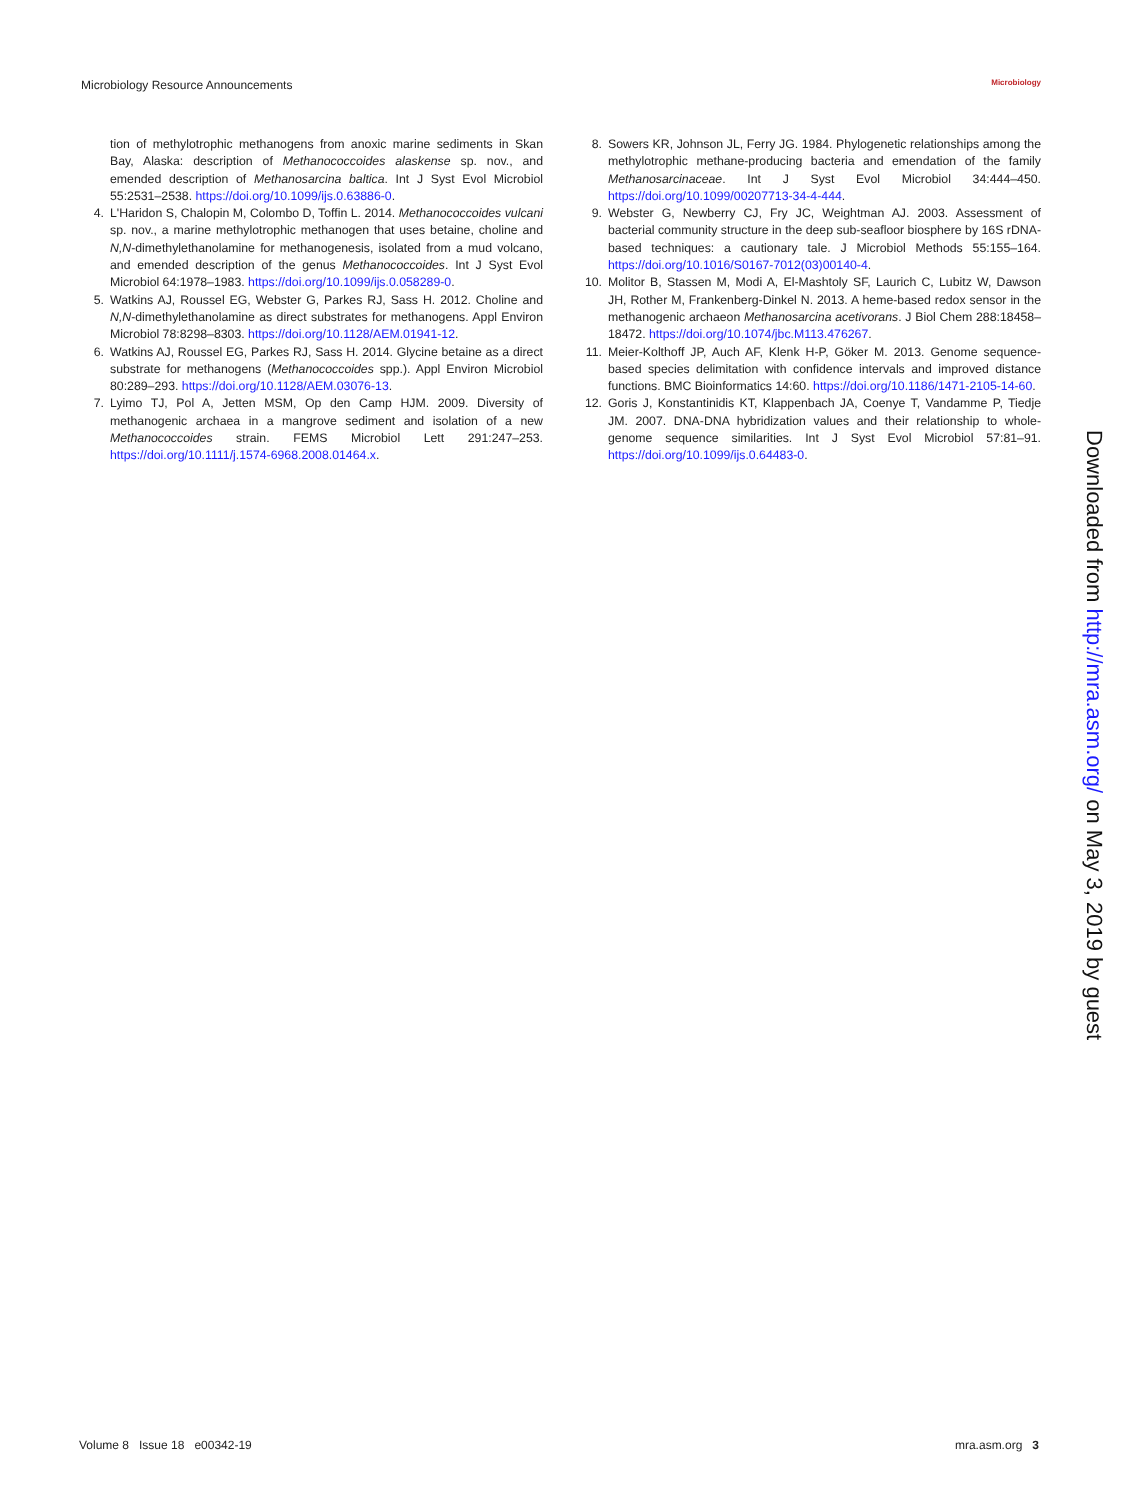Microbiology Resource Announcements Microbiology
tion of methylotrophic methanogens from anoxic marine sediments in Skan Bay, Alaska: description of Methanococcoides alaskense sp. nov., and emended description of Methanosarcina baltica. Int J Syst Evol Microbiol 55:2531–2538. https://doi.org/10.1099/ijs.0.63886-0.
4. L'Haridon S, Chalopin M, Colombo D, Toffin L. 2014. Methanococcoides vulcani sp. nov., a marine methylotrophic methanogen that uses betaine, choline and N,N-dimethylethanolamine for methanogenesis, isolated from a mud volcano, and emended description of the genus Methanococcoides. Int J Syst Evol Microbiol 64:1978–1983. https://doi.org/10.1099/ijs.0.058289-0.
5. Watkins AJ, Roussel EG, Webster G, Parkes RJ, Sass H. 2012. Choline and N,N-dimethylethanolamine as direct substrates for methanogens. Appl Environ Microbiol 78:8298–8303. https://doi.org/10.1128/AEM.01941-12.
6. Watkins AJ, Roussel EG, Parkes RJ, Sass H. 2014. Glycine betaine as a direct substrate for methanogens (Methanococcoides spp.). Appl Environ Microbiol 80:289–293. https://doi.org/10.1128/AEM.03076-13.
7. Lyimo TJ, Pol A, Jetten MSM, Op den Camp HJM. 2009. Diversity of methanogenic archaea in a mangrove sediment and isolation of a new Methanococcoides strain. FEMS Microbiol Lett 291:247–253. https://doi.org/10.1111/j.1574-6968.2008.01464.x.
8. Sowers KR, Johnson JL, Ferry JG. 1984. Phylogenetic relationships among the methylotrophic methane-producing bacteria and emendation of the family Methanosarcinaceae. Int J Syst Evol Microbiol 34:444–450. https://doi.org/10.1099/00207713-34-4-444.
9. Webster G, Newberry CJ, Fry JC, Weightman AJ. 2003. Assessment of bacterial community structure in the deep sub-seafloor biosphere by 16S rDNA-based techniques: a cautionary tale. J Microbiol Methods 55:155–164. https://doi.org/10.1016/S0167-7012(03)00140-4.
10. Molitor B, Stassen M, Modi A, El-Mashtoly SF, Laurich C, Lubitz W, Dawson JH, Rother M, Frankenberg-Dinkel N. 2013. A heme-based redox sensor in the methanogenic archaeon Methanosarcina acetivorans. J Biol Chem 288:18458–18472. https://doi.org/10.1074/jbc.M113.476267.
11. Meier-Kolthoff JP, Auch AF, Klenk H-P, Göker M. 2013. Genome sequence-based species delimitation with confidence intervals and improved distance functions. BMC Bioinformatics 14:60. https://doi.org/10.1186/1471-2105-14-60.
12. Goris J, Konstantinidis KT, Klappenbach JA, Coenye T, Vandamme P, Tiedje JM. 2007. DNA-DNA hybridization values and their relationship to whole-genome sequence similarities. Int J Syst Evol Microbiol 57:81–91. https://doi.org/10.1099/ijs.0.64483-0.
Downloaded from http://mra.asm.org/ on May 3, 2019 by guest
Volume 8 Issue 18 e00342-19 mra.asm.org 3